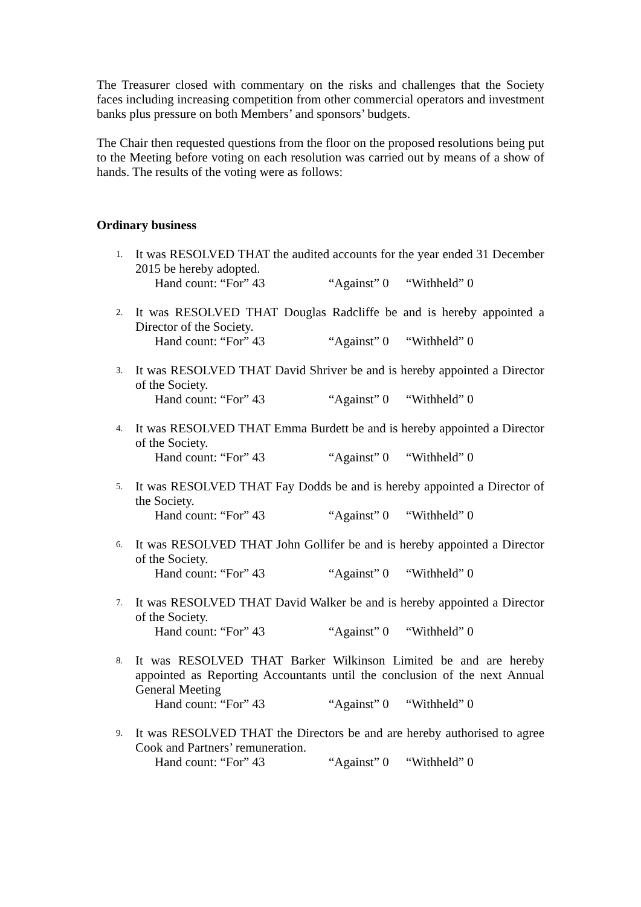The Treasurer closed with commentary on the risks and challenges that the Society faces including increasing competition from other commercial operators and investment banks plus pressure on both Members’ and sponsors’ budgets.
The Chair then requested questions from the floor on the proposed resolutions being put to the Meeting before voting on each resolution was carried out by means of a show of hands. The results of the voting were as follows:
Ordinary business
1.
It was RESOLVED THAT the audited accounts for the year ended 31 December 2015 be hereby adopted.
Hand count: “For” 43 “Against” 0 “Withheld” 0
2.
It was RESOLVED THAT Douglas Radcliffe be and is hereby appointed a Director of the Society.
Hand count: “For” 43 “Against” 0 “Withheld” 0
3.
It was RESOLVED THAT David Shriver be and is hereby appointed a Director of the Society.
Hand count: “For” 43 “Against” 0 “Withheld” 0
4.
It was RESOLVED THAT Emma Burdett be and is hereby appointed a Director of the Society.
Hand count: “For” 43 “Against” 0 “Withheld” 0
5.
It was RESOLVED THAT Fay Dodds be and is hereby appointed a Director of the Society.
Hand count: “For” 43 “Against” 0 “Withheld” 0
6.
It was RESOLVED THAT John Gollifer be and is hereby appointed a Director of the Society.
Hand count: “For” 43 “Against” 0 “Withheld” 0
7.
It was RESOLVED THAT David Walker be and is hereby appointed a Director of the Society.
Hand count: “For” 43 “Against” 0 “Withheld” 0
8.
It was RESOLVED THAT Barker Wilkinson Limited be and are hereby appointed as Reporting Accountants until the conclusion of the next Annual General Meeting
Hand count: “For” 43 “Against” 0 “Withheld” 0
9.
It was RESOLVED THAT the Directors be and are hereby authorised to agree Cook and Partners’ remuneration.
Hand count: “For” 43 “Against” 0 “Withheld” 0